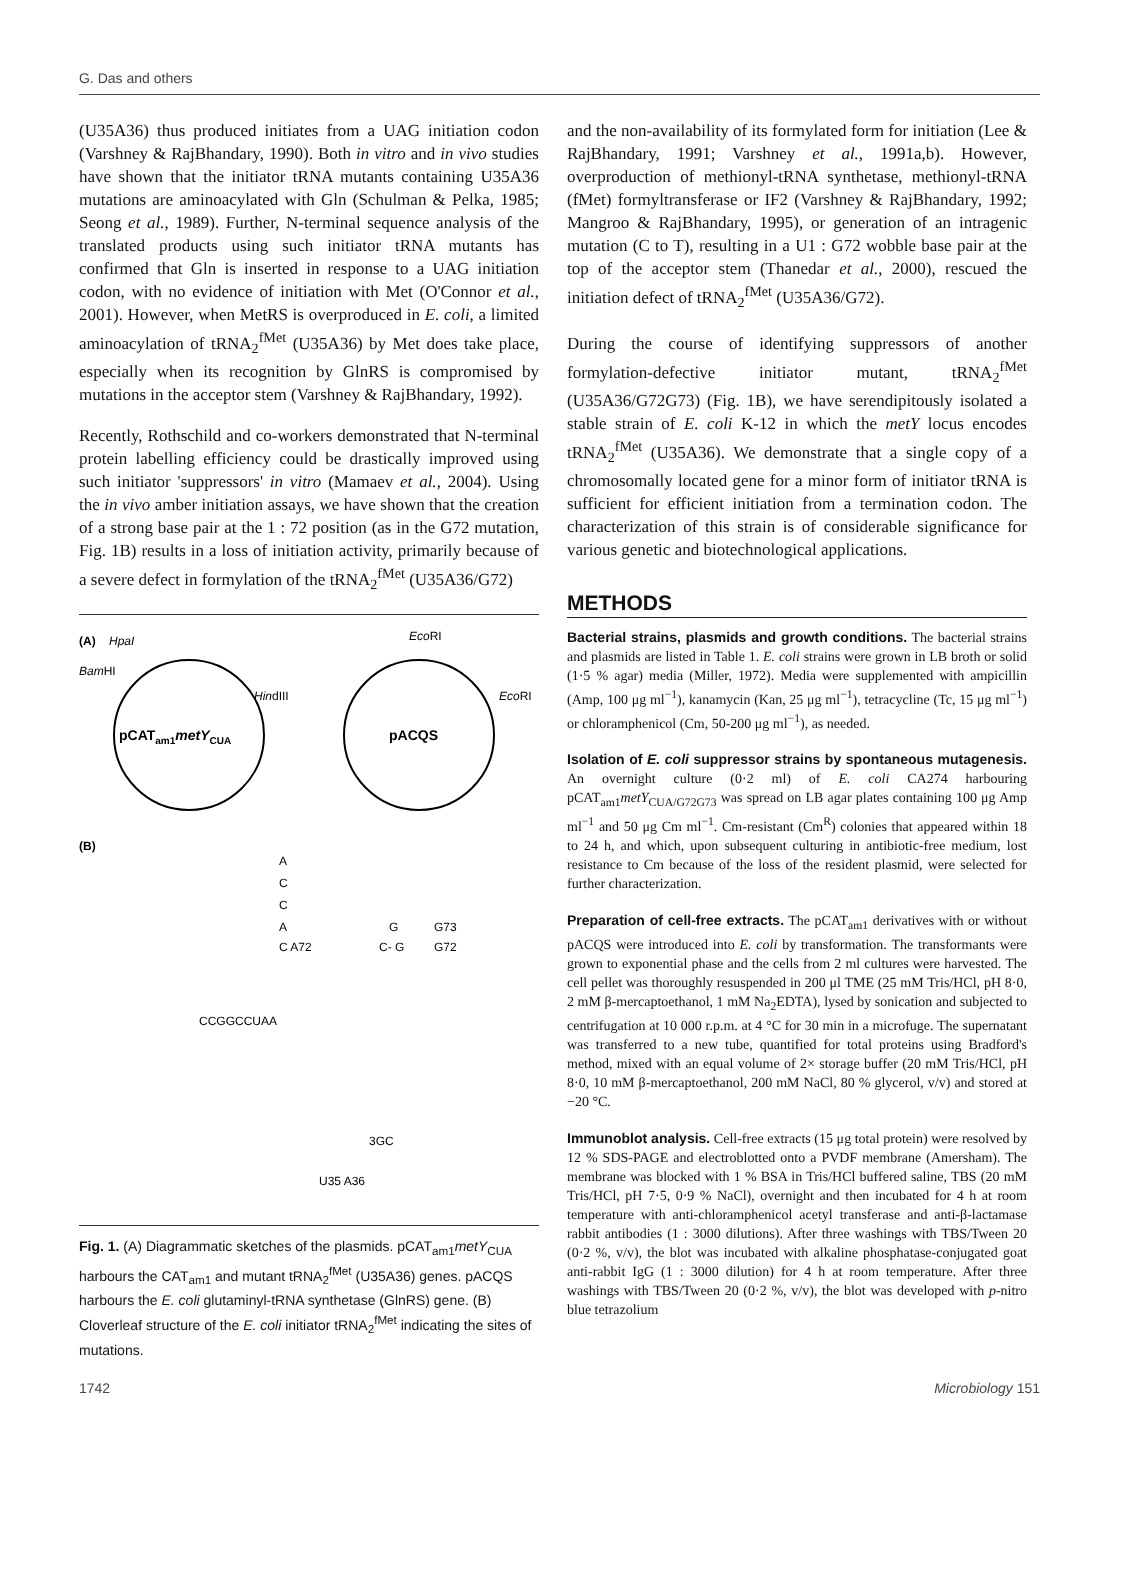G. Das and others
(U35A36) thus produced initiates from a UAG initiation codon (Varshney & RajBhandary, 1990). Both in vitro and in vivo studies have shown that the initiator tRNA mutants containing U35A36 mutations are aminoacylated with Gln (Schulman & Pelka, 1985; Seong et al., 1989). Further, N-terminal sequence analysis of the translated products using such initiator tRNA mutants has confirmed that Gln is inserted in response to a UAG initiation codon, with no evidence of initiation with Met (O'Connor et al., 2001). However, when MetRS is overproduced in E. coli, a limited aminoacylation of tRNA<sub>2</sub><sup>fMet</sup> (U35A36) by Met does take place, especially when its recognition by GlnRS is compromised by mutations in the acceptor stem (Varshney & RajBhandary, 1992).
Recently, Rothschild and co-workers demonstrated that N-terminal protein labelling efficiency could be drastically improved using such initiator 'suppressors' in vitro (Mamaev et al., 2004). Using the in vivo amber initiation assays, we have shown that the creation of a strong base pair at the 1 : 72 position (as in the G72 mutation, Fig. 1B) results in a loss of initiation activity, primarily because of a severe defect in formylation of the tRNA<sub>2</sub><sup>fMet</sup> (U35A36/G72)
(A)
pCATam1metYCUA
HpaI
BamHI
HindIII
pACQS
EcoRI
EcoRI
(B)
A
C
C
A
C A72
G
C- G
G73
G72
CCGGCCUAA
U35 A36
3GC
Fig. 1. (A) Diagrammatic sketches of the plasmids. pCAT<sub>am1</sub>metY<sub>CUA</sub> harbours the CAT<sub>am1</sub> and mutant tRNA<sub>2</sub><sup>fMet</sup> (U35A36) genes. pACQS harbours the E. coli glutaminyl-tRNA synthetase (GlnRS) gene. (B) Cloverleaf structure of the E. coli initiator tRNA<sub>2</sub><sup>fMet</sup> indicating the sites of mutations.
and the non-availability of its formylated form for initiation (Lee & RajBhandary, 1991; Varshney et al., 1991a,b). However, overproduction of methionyl-tRNA synthetase, methionyl-tRNA (fMet) formyltransferase or IF2 (Varshney & RajBhandary, 1992; Mangroo & RajBhandary, 1995), or generation of an intragenic mutation (C to T), resulting in a U1 : G72 wobble base pair at the top of the acceptor stem (Thanedar et al., 2000), rescued the initiation defect of tRNA<sub>2</sub><sup>fMet</sup> (U35A36/G72).
During the course of identifying suppressors of another formylation-defective initiator mutant, tRNA<sub>2</sub><sup>fMet</sup> (U35A36/G72G73) (Fig. 1B), we have serendipitously isolated a stable strain of E. coli K-12 in which the metY locus encodes tRNA<sub>2</sub><sup>fMet</sup> (U35A36). We demonstrate that a single copy of a chromosomally located gene for a minor form of initiator tRNA is sufficient for efficient initiation from a termination codon. The characterization of this strain is of considerable significance for various genetic and biotechnological applications.
METHODS
Bacterial strains, plasmids and growth conditions. The bacterial strains and plasmids are listed in Table 1. E. coli strains were grown in LB broth or solid (1·5 % agar) media (Miller, 1972). Media were supplemented with ampicillin (Amp, 100 μg ml<sup>−1</sup>), kanamycin (Kan, 25 μg ml<sup>−1</sup>), tetracycline (Tc, 15 μg ml<sup>−1</sup>) or chloramphenicol (Cm, 50-200 μg ml<sup>−1</sup>), as needed.
Isolation of E. coli suppressor strains by spontaneous mutagenesis. An overnight culture (0·2 ml) of E. coli CA274 harbouring pCAT<sub>am1</sub>metY<sub>CUA/G72G73</sub> was spread on LB agar plates containing 100 μg Amp ml<sup>−1</sup> and 50 μg Cm ml<sup>−1</sup>. Cm-resistant (Cm<sup>R</sup>) colonies that appeared within 18 to 24 h, and which, upon subsequent culturing in antibiotic-free medium, lost resistance to Cm because of the loss of the resident plasmid, were selected for further characterization.
Preparation of cell-free extracts. The pCAT<sub>am1</sub> derivatives with or without pACQS were introduced into E. coli by transformation. The transformants were grown to exponential phase and the cells from 2 ml cultures were harvested. The cell pellet was thoroughly resuspended in 200 μl TME (25 mM Tris/HCl, pH 8·0, 2 mM β-mercaptoethanol, 1 mM Na<sub>2</sub>EDTA), lysed by sonication and subjected to centrifugation at 10 000 r.p.m. at 4 °C for 30 min in a microfuge. The supernatant was transferred to a new tube, quantified for total proteins using Bradford's method, mixed with an equal volume of 2× storage buffer (20 mM Tris/HCl, pH 8·0, 10 mM β-mercaptoethanol, 200 mM NaCl, 80 % glycerol, v/v) and stored at −20 °C.
Immunoblot analysis. Cell-free extracts (15 μg total protein) were resolved by 12 % SDS-PAGE and electroblotted onto a PVDF membrane (Amersham). The membrane was blocked with 1 % BSA in Tris/HCl buffered saline, TBS (20 mM Tris/HCl, pH 7·5, 0·9 % NaCl), overnight and then incubated for 4 h at room temperature with anti-chloramphenicol acetyl transferase and anti-β-lactamase rabbit antibodies (1 : 3000 dilutions). After three washings with TBS/Tween 20 (0·2 %, v/v), the blot was incubated with alkaline phosphatase-conjugated goat anti-rabbit IgG (1 : 3000 dilution) for 4 h at room temperature. After three washings with TBS/Tween 20 (0·2 %, v/v), the blot was developed with p-nitro blue tetrazolium
1742 Microbiology 151